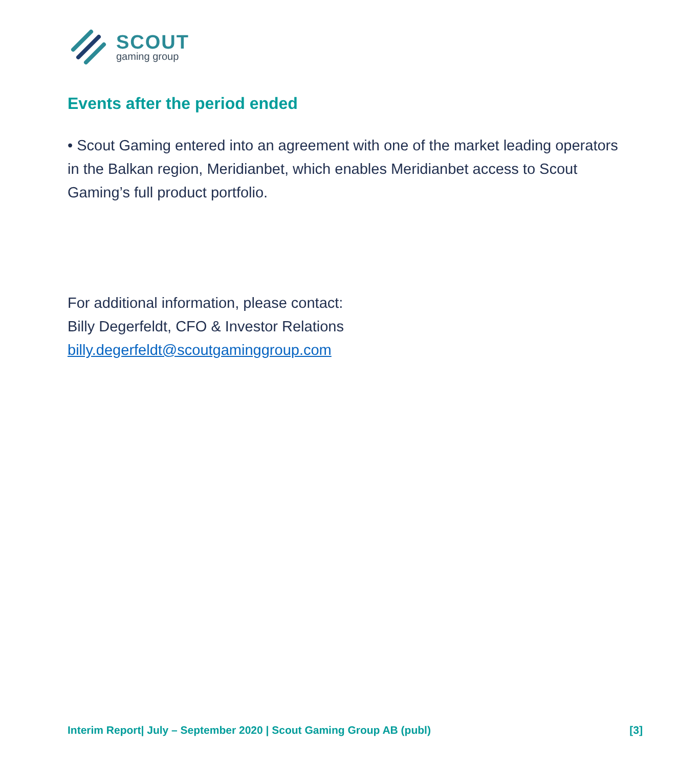SCOUT
gaming group
Events after the period ended
• Scout Gaming entered into an agreement with one of the market leading operators in the Balkan region, Meridianbet, which enables Meridianbet access to Scout Gaming’s full product portfolio.
For additional information, please contact:
Billy Degerfeldt, CFO & Investor Relations
billy.degerfeldt@scoutgaminggroup.com
Interim Report| July – September 2020 | Scout Gaming Group AB (publ) [3]